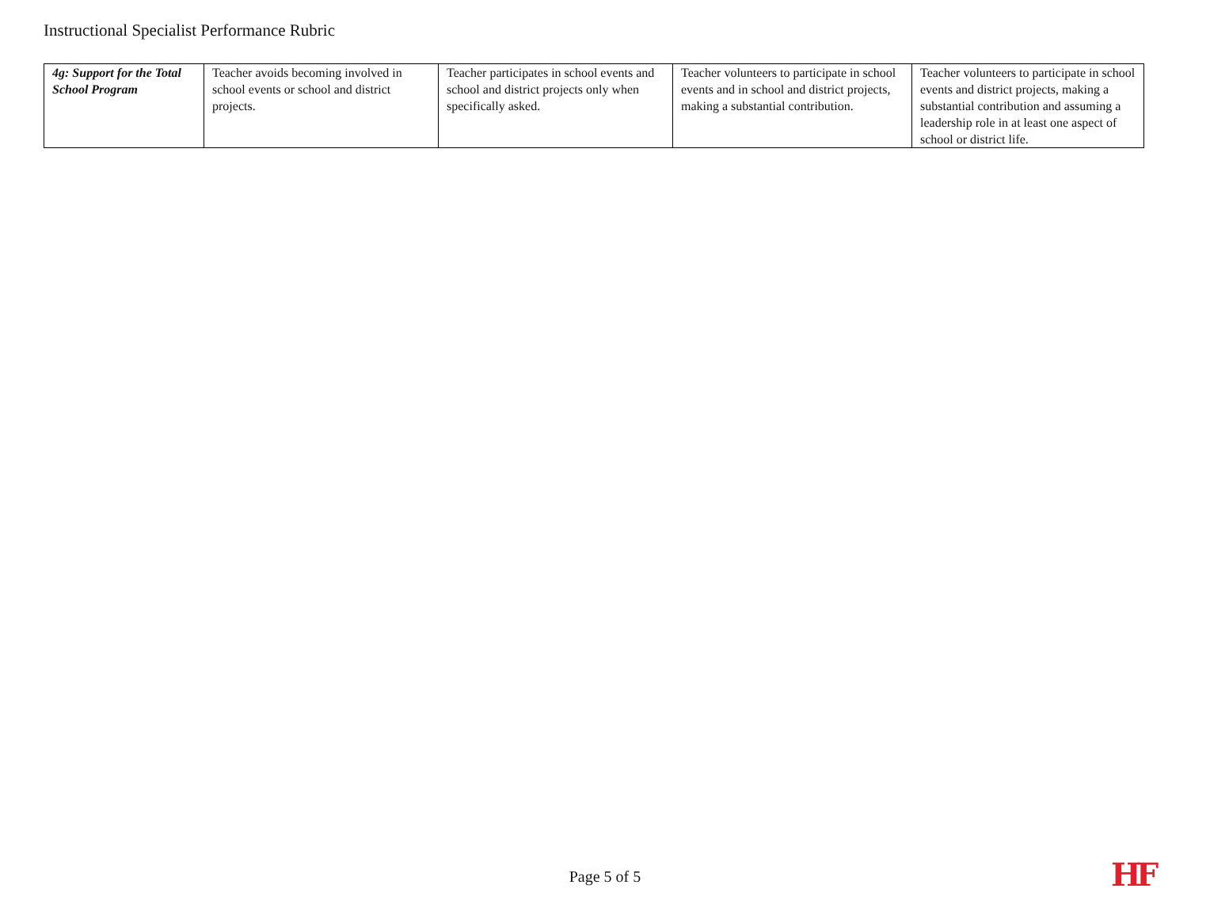Instructional Specialist Performance Rubric
| 4g: Support for the Total School Program | Teacher avoids becoming involved in school events or school and district projects. | Teacher participates in school events and school and district projects only when specifically asked. | Teacher volunteers to participate in school events and in school and district projects, making a substantial contribution. | Teacher volunteers to participate in school events and district projects, making a substantial contribution and assuming a leadership role in at least one aspect of school or district life. |
Page 5 of 5 HF